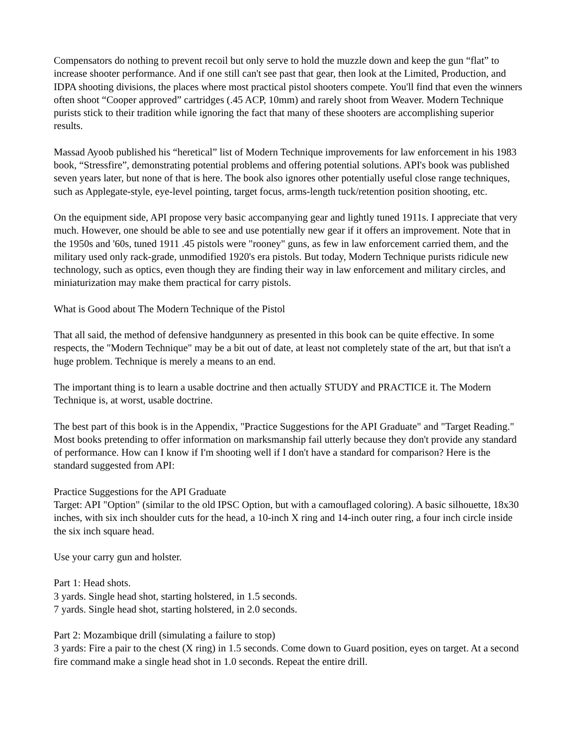Compensators do nothing to prevent recoil but only serve to hold the muzzle down and keep the gun “flat” to increase shooter performance. And if one still can't see past that gear, then look at the Limited, Production, and IDPA shooting divisions, the places where most practical pistol shooters compete. You'll find that even the winners often shoot “Cooper approved” cartridges (.45 ACP, 10mm) and rarely shoot from Weaver. Modern Technique purists stick to their tradition while ignoring the fact that many of these shooters are accomplishing superior results.
Massad Ayoob published his “heretical” list of Modern Technique improvements for law enforcement in his 1983 book, “Stressfire”, demonstrating potential problems and offering potential solutions. API's book was published seven years later, but none of that is here. The book also ignores other potentially useful close range techniques, such as Applegate-style, eye-level pointing, target focus, arms-length tuck/retention position shooting, etc.
On the equipment side, API propose very basic accompanying gear and lightly tuned 1911s. I appreciate that very much. However, one should be able to see and use potentially new gear if it offers an improvement. Note that in the 1950s and '60s, tuned 1911 .45 pistols were "rooney" guns, as few in law enforcement carried them, and the military used only rack-grade, unmodified 1920's era pistols. But today, Modern Technique purists ridicule new technology, such as optics, even though they are finding their way in law enforcement and military circles, and miniaturization may make them practical for carry pistols.
What is Good about The Modern Technique of the Pistol
That all said, the method of defensive handgunnery as presented in this book can be quite effective. In some respects, the "Modern Technique" may be a bit out of date, at least not completely state of the art, but that isn't a huge problem. Technique is merely a means to an end.
The important thing is to learn a usable doctrine and then actually STUDY and PRACTICE it. The Modern Technique is, at worst, usable doctrine.
The best part of this book is in the Appendix, "Practice Suggestions for the API Graduate" and "Target Reading." Most books pretending to offer information on marksmanship fail utterly because they don't provide any standard of performance. How can I know if I'm shooting well if I don't have a standard for comparison? Here is the standard suggested from API:
Practice Suggestions for the API Graduate
Target: API "Option" (similar to the old IPSC Option, but with a camouflaged coloring). A basic silhouette, 18x30 inches, with six inch shoulder cuts for the head, a 10-inch X ring and 14-inch outer ring, a four inch circle inside the six inch square head.
Use your carry gun and holster.
Part 1: Head shots.
3 yards. Single head shot, starting holstered, in 1.5 seconds.
7 yards. Single head shot, starting holstered, in 2.0 seconds.
Part 2: Mozambique drill (simulating a failure to stop)
3 yards: Fire a pair to the chest (X ring) in 1.5 seconds. Come down to Guard position, eyes on target. At a second fire command make a single head shot in 1.0 seconds. Repeat the entire drill.